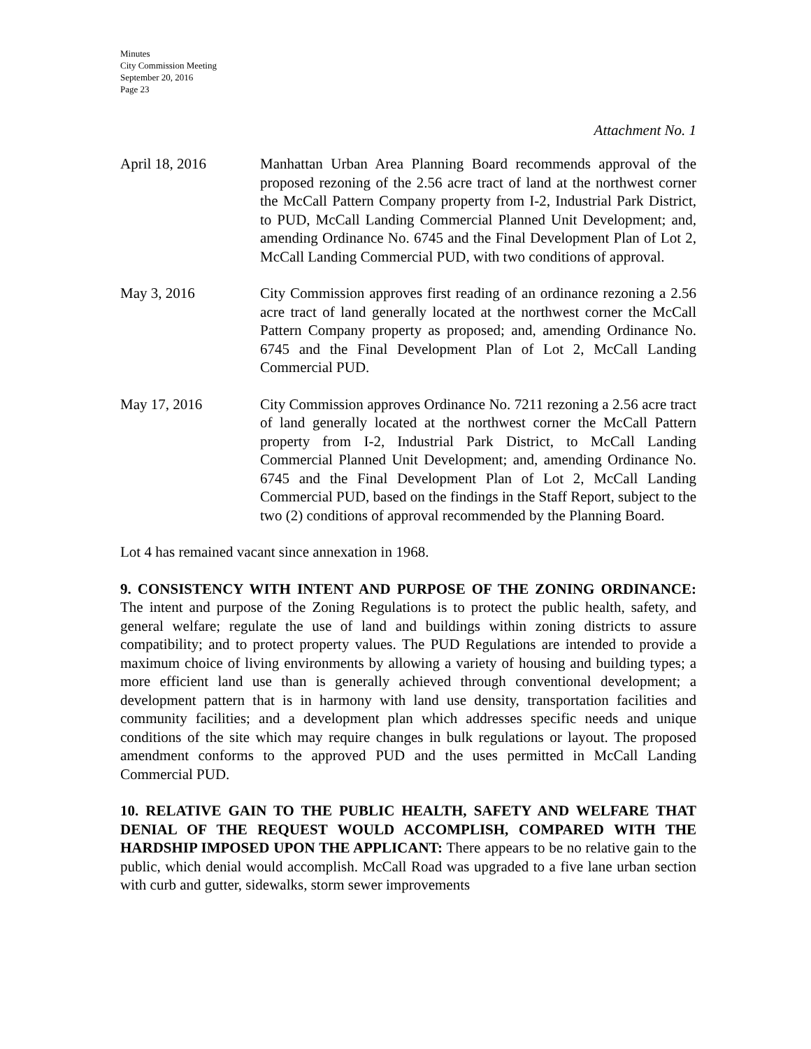Minutes
City Commission Meeting
September 20, 2016
Page 23
Attachment No. 1
April 18, 2016 Manhattan Urban Area Planning Board recommends approval of the proposed rezoning of the 2.56 acre tract of land at the northwest corner the McCall Pattern Company property from I-2, Industrial Park District, to PUD, McCall Landing Commercial Planned Unit Development; and, amending Ordinance No. 6745 and the Final Development Plan of Lot 2, McCall Landing Commercial PUD, with two conditions of approval.
May 3, 2016 City Commission approves first reading of an ordinance rezoning a 2.56 acre tract of land generally located at the northwest corner the McCall Pattern Company property as proposed; and, amending Ordinance No. 6745 and the Final Development Plan of Lot 2, McCall Landing Commercial PUD.
May 17, 2016 City Commission approves Ordinance No. 7211 rezoning a 2.56 acre tract of land generally located at the northwest corner the McCall Pattern property from I-2, Industrial Park District, to McCall Landing Commercial Planned Unit Development; and, amending Ordinance No. 6745 and the Final Development Plan of Lot 2, McCall Landing Commercial PUD, based on the findings in the Staff Report, subject to the two (2) conditions of approval recommended by the Planning Board.
Lot 4 has remained vacant since annexation in 1968.
9. CONSISTENCY WITH INTENT AND PURPOSE OF THE ZONING ORDINANCE: The intent and purpose of the Zoning Regulations is to protect the public health, safety, and general welfare; regulate the use of land and buildings within zoning districts to assure compatibility; and to protect property values. The PUD Regulations are intended to provide a maximum choice of living environments by allowing a variety of housing and building types; a more efficient land use than is generally achieved through conventional development; a development pattern that is in harmony with land use density, transportation facilities and community facilities; and a development plan which addresses specific needs and unique conditions of the site which may require changes in bulk regulations or layout. The proposed amendment conforms to the approved PUD and the uses permitted in McCall Landing Commercial PUD.
10. RELATIVE GAIN TO THE PUBLIC HEALTH, SAFETY AND WELFARE THAT DENIAL OF THE REQUEST WOULD ACCOMPLISH, COMPARED WITH THE HARDSHIP IMPOSED UPON THE APPLICANT: There appears to be no relative gain to the public, which denial would accomplish. McCall Road was upgraded to a five lane urban section with curb and gutter, sidewalks, storm sewer improvements